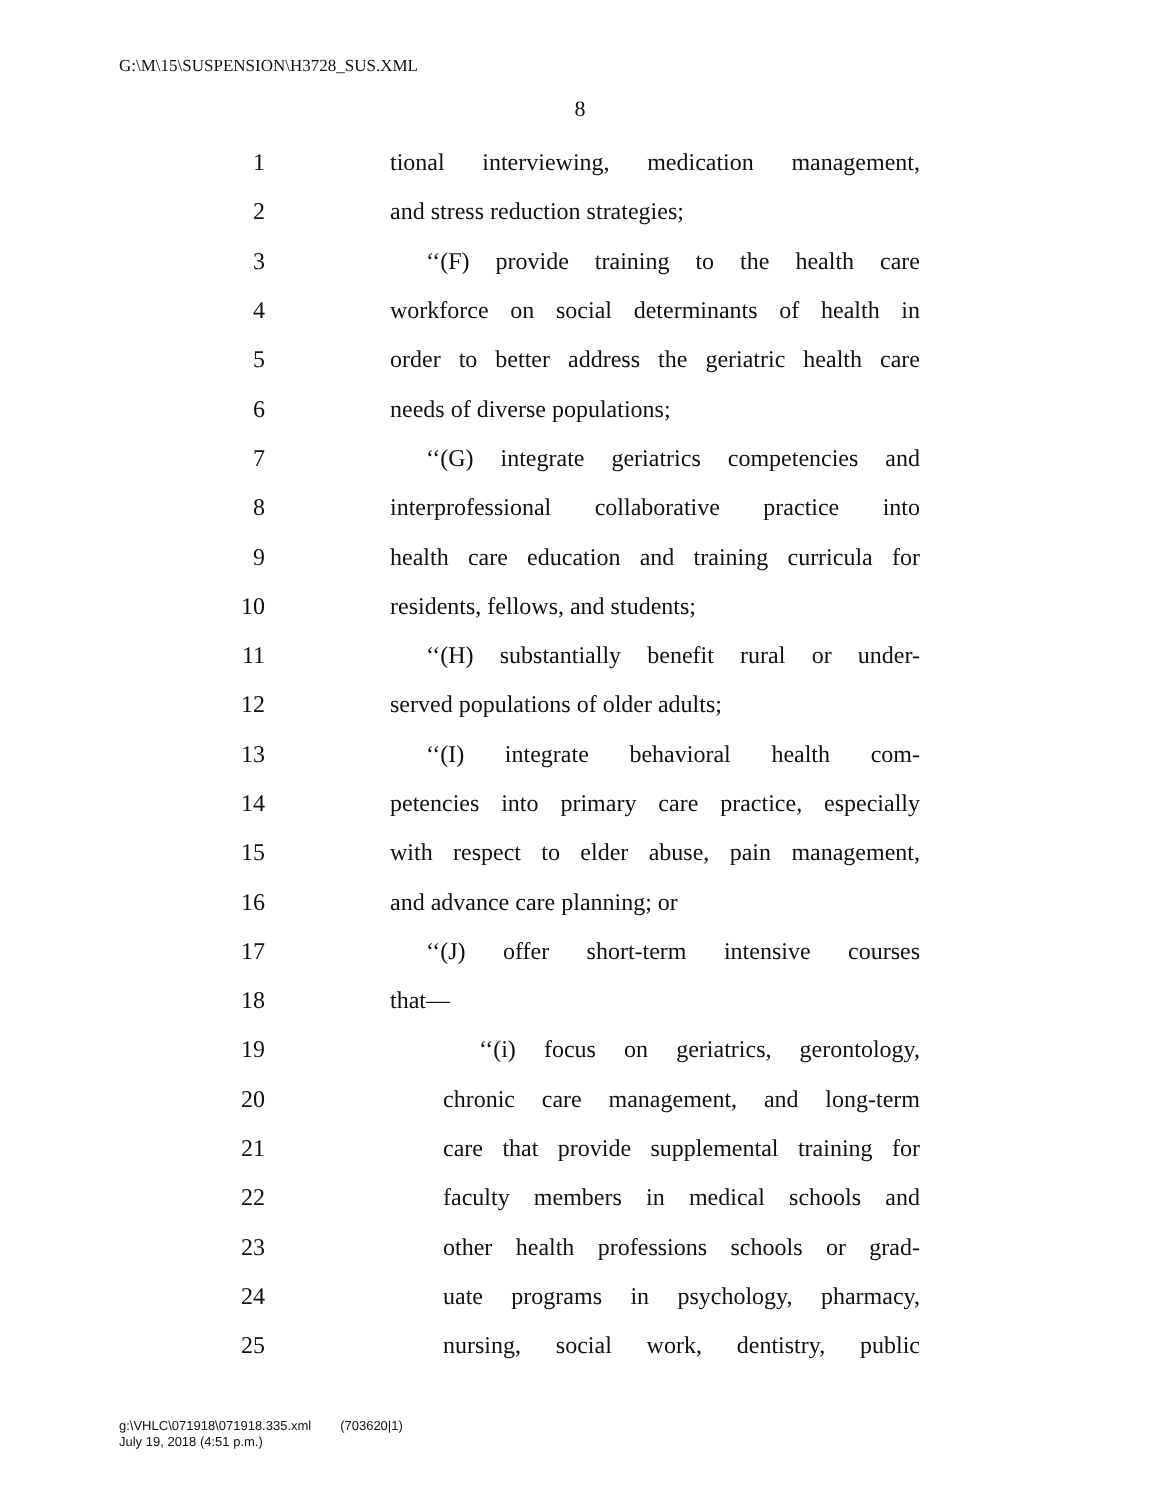G:\M\15\SUSPENSION\H3728_SUS.XML
8
1
tional interviewing, medication management,
2 and stress reduction strategies;
3
‘‘(F) provide training to the health care
4
workforce on social determinants of health in
5
order to better address the geriatric health care
6 needs of diverse populations;
7
‘‘(G) integrate geriatrics competencies and
8
interprofessional collaborative practice into
9
health care education and training curricula for
10 residents, fellows, and students;
11
‘‘(H) substantially benefit rural or under-
12 served populations of older adults;
13
‘‘(I) integrate behavioral health com-
14
petencies into primary care practice, especially
15
with respect to elder abuse, pain management,
16 and advance care planning; or
17
‘‘(J) offer short-term intensive courses
18 that—
19
‘‘(i) focus on geriatrics, gerontology,
20
chronic care management, and long-term
21
care that provide supplemental training for
22
faculty members in medical schools and
23
other health professions schools or grad-
24
uate programs in psychology, pharmacy,
25
nursing, social work, dentistry, public
g:\VHLC\071918\071918.335.xml (703620|1)
July 19, 2018 (4:51 p.m.)